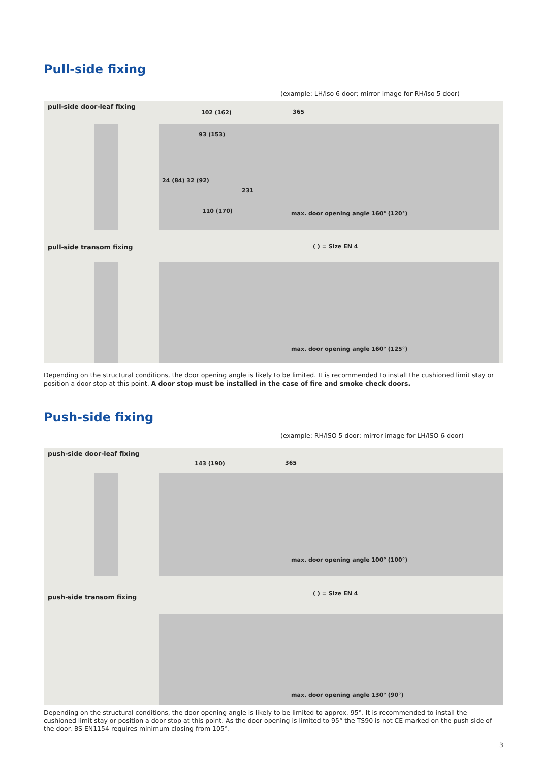Pull-side fixing
(example: LH/iso 6 door; mirror image for RH/iso 5 door)
pull-side door-leaf fixing
102 (162) 365
93 (153)
24 (84) 32 (92)
231
110 (170)
max. door opening angle 160° (120°)
pull-side transom fixing ( ) = Size EN 4
max. door opening angle 160° (125°)
Depending on the structural conditions, the door opening angle is likely to be limited. It is recommended to install the cushioned limit stay or position a door stop at this point. A door stop must be installed in the case of fire and smoke check doors.
Push-side fixing
(example: RH/ISO 5 door; mirror image for LH/ISO 6 door)
push-side door-leaf fixing
143 (190) 365
max. door opening angle 100° (100°)
push-side transom fixing ( ) = Size EN 4
max. door opening angle 130° (90°)
Depending on the structural conditions, the door opening angle is likely to be limited to approx. 95°. It is recommended to install the cushioned limit stay or position a door stop at this point. As the door opening is limited to 95° the TS90 is not CE marked on the push side of the door. BS EN1154 requires minimum closing from 105°.
3